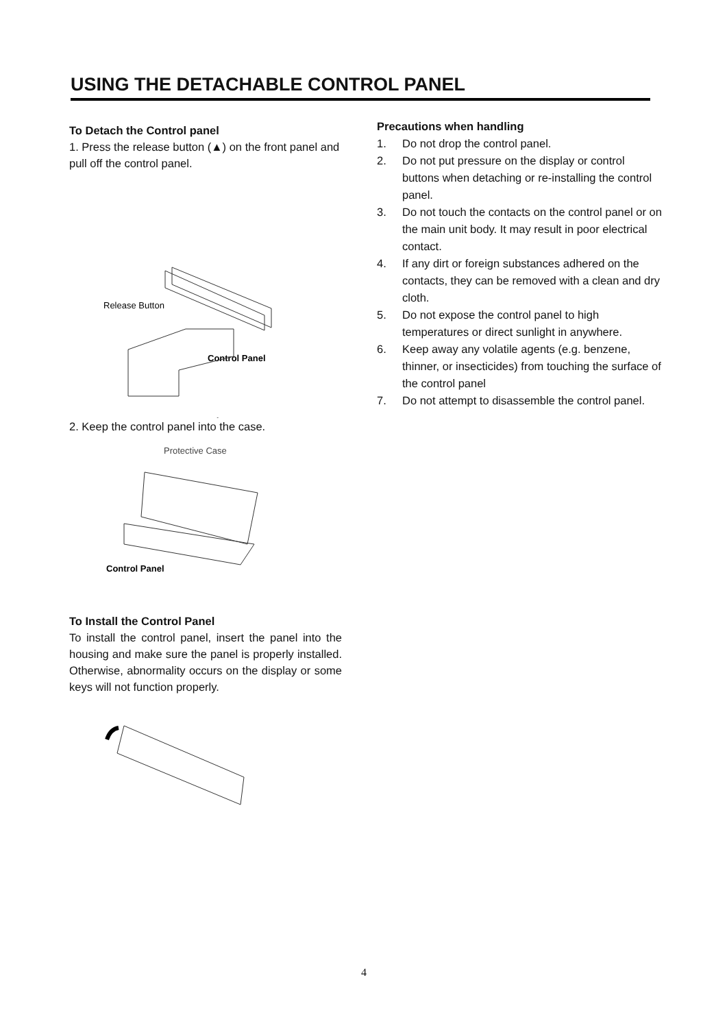USING THE DETACHABLE CONTROL PANEL
To Detach the Control panel
1. Press the release button (▲) on the front panel and pull off the control panel.
Release Button
Control Panel
2. Keep the control panel into the case.
Protective Case
Control Panel
To Install the Control Panel
To install the control panel, insert the panel into the housing and make sure the panel is properly installed. Otherwise, abnormality occurs on the display or some keys will not function properly.
Precautions when handling
1. Do not drop the control panel.
2. Do not put pressure on the display or control buttons when detaching or re-installing the control panel.
3. Do not touch the contacts on the control panel or on the main unit body. It may result in poor electrical contact.
4. If any dirt or foreign substances adhered on the contacts, they can be removed with a clean and dry cloth.
5. Do not expose the control panel to high temperatures or direct sunlight in anywhere.
6. Keep away any volatile agents (e.g. benzene, thinner, or insecticides) from touching the surface of the control panel
7. Do not attempt to disassemble the control panel.
4